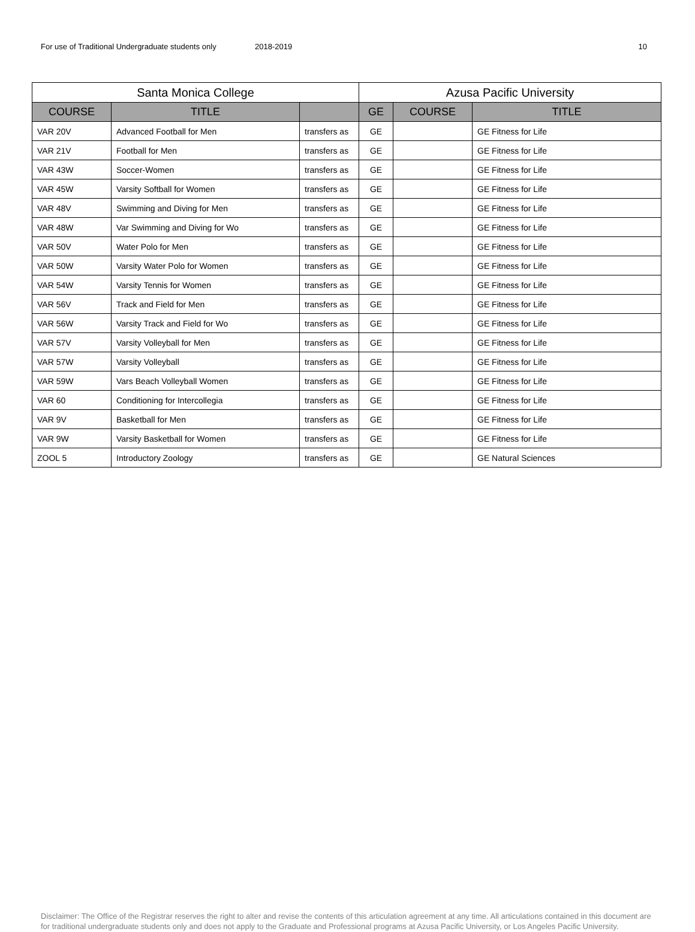For use of Traditional Undergraduate students only
2018-2019 10
| Santa Monica College | | | Azusa Pacific University | | |
| --- | --- | --- | --- | --- | --- |
| COURSE | TITLE | | GE | COURSE | TITLE |
| VAR 20V | Advanced Football for Men | transfers as | GE | | GE Fitness for Life |
| VAR 21V | Football for Men | transfers as | GE | | GE Fitness for Life |
| VAR 43W | Soccer-Women | transfers as | GE | | GE Fitness for Life |
| VAR 45W | Varsity Softball for Women | transfers as | GE | | GE Fitness for Life |
| VAR 48V | Swimming and Diving for Men | transfers as | GE | | GE Fitness for Life |
| VAR 48W | Var Swimming and Diving for Wo | transfers as | GE | | GE Fitness for Life |
| VAR 50V | Water Polo for Men | transfers as | GE | | GE Fitness for Life |
| VAR 50W | Varsity Water Polo for Women | transfers as | GE | | GE Fitness for Life |
| VAR 54W | Varsity Tennis for Women | transfers as | GE | | GE Fitness for Life |
| VAR 56V | Track and Field for Men | transfers as | GE | | GE Fitness for Life |
| VAR 56W | Varsity Track and Field for Wo | transfers as | GE | | GE Fitness for Life |
| VAR 57V | Varsity Volleyball for Men | transfers as | GE | | GE Fitness for Life |
| VAR 57W | Varsity Volleyball | transfers as | GE | | GE Fitness for Life |
| VAR 59W | Vars Beach Volleyball Women | transfers as | GE | | GE Fitness for Life |
| VAR 60 | Conditioning for Intercollegia | transfers as | GE | | GE Fitness for Life |
| VAR 9V | Basketball for Men | transfers as | GE | | GE Fitness for Life |
| VAR 9W | Varsity Basketball for Women | transfers as | GE | | GE Fitness for Life |
| ZOOL 5 | Introductory Zoology | transfers as | GE | | GE Natural Sciences |
Disclaimer: The Office of the Registrar reserves the right to alter and revise the contents of this articulation agreement at any time. All articulations contained in this document are for traditional undergraduate students only and does not apply to the Graduate and Professional programs at Azusa Pacific University, or Los Angeles Pacific University.